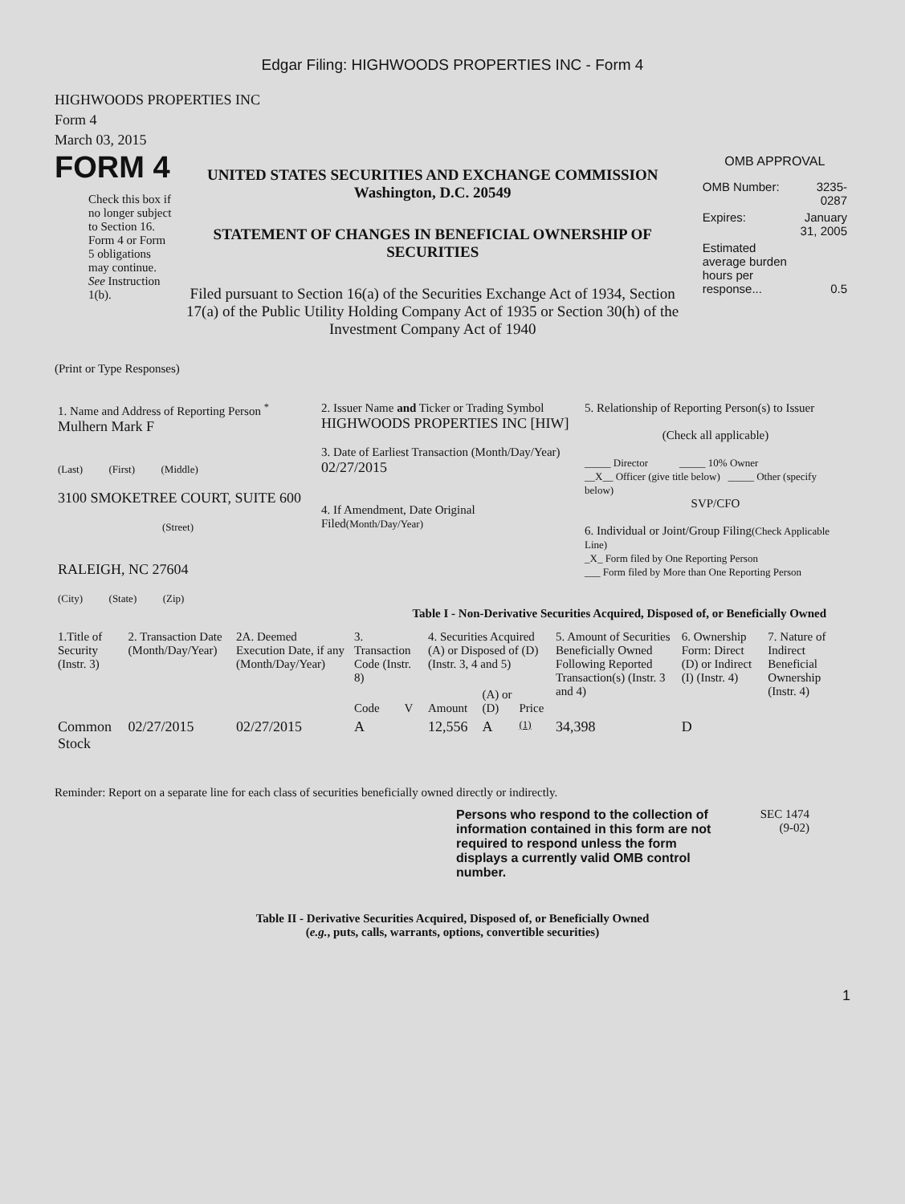Edgar Filing: HIGHWOODS PROPERTIES INC - Form 4
HIGHWOODS PROPERTIES INC
Form 4
March 03, 2015
FORM 4
Check this box if no longer subject to Section 16. Form 4 or Form 5 obligations may continue. See Instruction 1(b).
UNITED STATES SECURITIES AND EXCHANGE COMMISSION
Washington, D.C. 20549
STATEMENT OF CHANGES IN BENEFICIAL OWNERSHIP OF SECURITIES
Filed pursuant to Section 16(a) of the Securities Exchange Act of 1934, Section 17(a) of the Public Utility Holding Company Act of 1935 or Section 30(h) of the Investment Company Act of 1940
OMB APPROVAL
| OMB Number: | 3235-0287 |
| Expires: | January 31, 2005 |
| Estimated average burden hours per response... | 0.5 |
(Print or Type Responses)
| 1. Name and Address of Reporting Person <sup>*</sup> Mulhern Mark F (Last) (First) (Middle) 3100 SMOKETREE COURT, SUITE 600 (Street) RALEIGH, NC 27604 (City) (State) (Zip) | 2. Issuer Name and Ticker or Trading Symbol HIGHWOODS PROPERTIES INC [HIW] 3. Date of Earliest Transaction (Month/Day/Year) 02/27/2015 4. If Amendment, Date Original Filed (Month/Day/Year) | 5. Relationship of Reporting Person(s) to Issuer (Check all applicable) _____ Director _____ 10% Owner __X__ Officer (give title below) _____ Other (specify below) SVP/CFO 6. Individual or Joint/Group Filing (Check Applicable Line) _X_ Form filed by One Reporting Person ___ Form filed by More than One Reporting Person |
Table I - Non-Derivative Securities Acquired, Disposed of, or Beneficially Owned
| 1.Title of Security (Instr. 3) | 2. Transaction Date (Month/Day/Year) | 2A. Deemed Execution Date, if any (Month/Day/Year) | 3. Transaction Code (Instr. 8) | | 4. Securities Acquired (A) or Disposed of (D) (Instr. 3, 4 and 5) | | | 5. Amount of Securities Beneficially Owned Following Reported Transaction(s) (Instr. 3 and 4) | 6. Ownership Form: Direct (D) or Indirect (I) (Instr. 4) | 7. Nature of Indirect Beneficial Ownership (Instr. 4) |
| --- | --- | --- | --- | --- | --- | --- | --- | --- | --- | --- |
| | | | Code | V | Amount | (A) or (D) | Price | | | |
| Common Stock | 02/27/2015 | 02/27/2015 | A | | 12,556 | A | (1) | 34,398 | D | |
Reminder: Report on a separate line for each class of securities beneficially owned directly or indirectly.
Persons who respond to the collection of information contained in this form are not required to respond unless the form displays a currently valid OMB control number.
SEC 1474
(9-02)
Table II - Derivative Securities Acquired, Disposed of, or Beneficially Owned
(e.g., puts, calls, warrants, options, convertible securities)
1